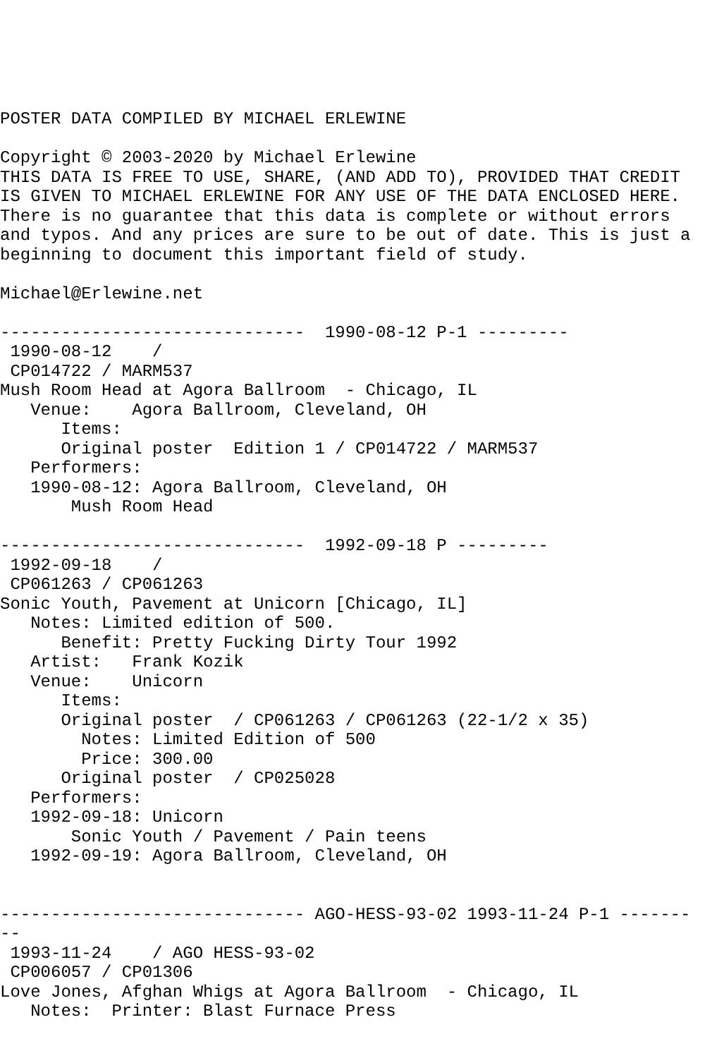POSTER DATA COMPILED BY MICHAEL ERLEWINE

Copyright © 2003-2020 by Michael Erlewine
THIS DATA IS FREE TO USE, SHARE, (AND ADD TO), PROVIDED THAT CREDIT
IS GIVEN TO MICHAEL ERLEWINE FOR ANY USE OF THE DATA ENCLOSED HERE.
There is no guarantee that this data is complete or without errors
and typos. And any prices are sure to be out of date. This is just a
beginning to document this important field of study.

Michael@Erlewine.net

------------------------------  1990-08-12 P-1 ---------
 1990-08-12    /
 CP014722 / MARM537
Mush Room Head at Agora Ballroom  - Chicago, IL
   Venue:    Agora Ballroom, Cleveland, OH
      Items:
      Original poster  Edition 1 / CP014722 / MARM537
   Performers:
   1990-08-12: Agora Ballroom, Cleveland, OH
       Mush Room Head

------------------------------  1992-09-18 P ---------
 1992-09-18    /
 CP061263 / CP061263
Sonic Youth, Pavement at Unicorn [Chicago, IL]
   Notes: Limited edition of 500.
      Benefit: Pretty Fucking Dirty Tour 1992
   Artist:   Frank Kozik
   Venue:    Unicorn
      Items:
      Original poster  / CP061263 / CP061263 (22-1/2 x 35)
        Notes: Limited Edition of 500
        Price: 300.00
      Original poster  / CP025028
   Performers:
   1992-09-18: Unicorn
       Sonic Youth / Pavement / Pain teens
   1992-09-19: Agora Ballroom, Cleveland, OH


------------------------------ AGO-HESS-93-02 1993-11-24 P-1 -------
--
 1993-11-24    / AGO HESS-93-02
 CP006057 / CP01306
Love Jones, Afghan Whigs at Agora Ballroom  - Chicago, IL
   Notes:  Printer: Blast Furnace Press